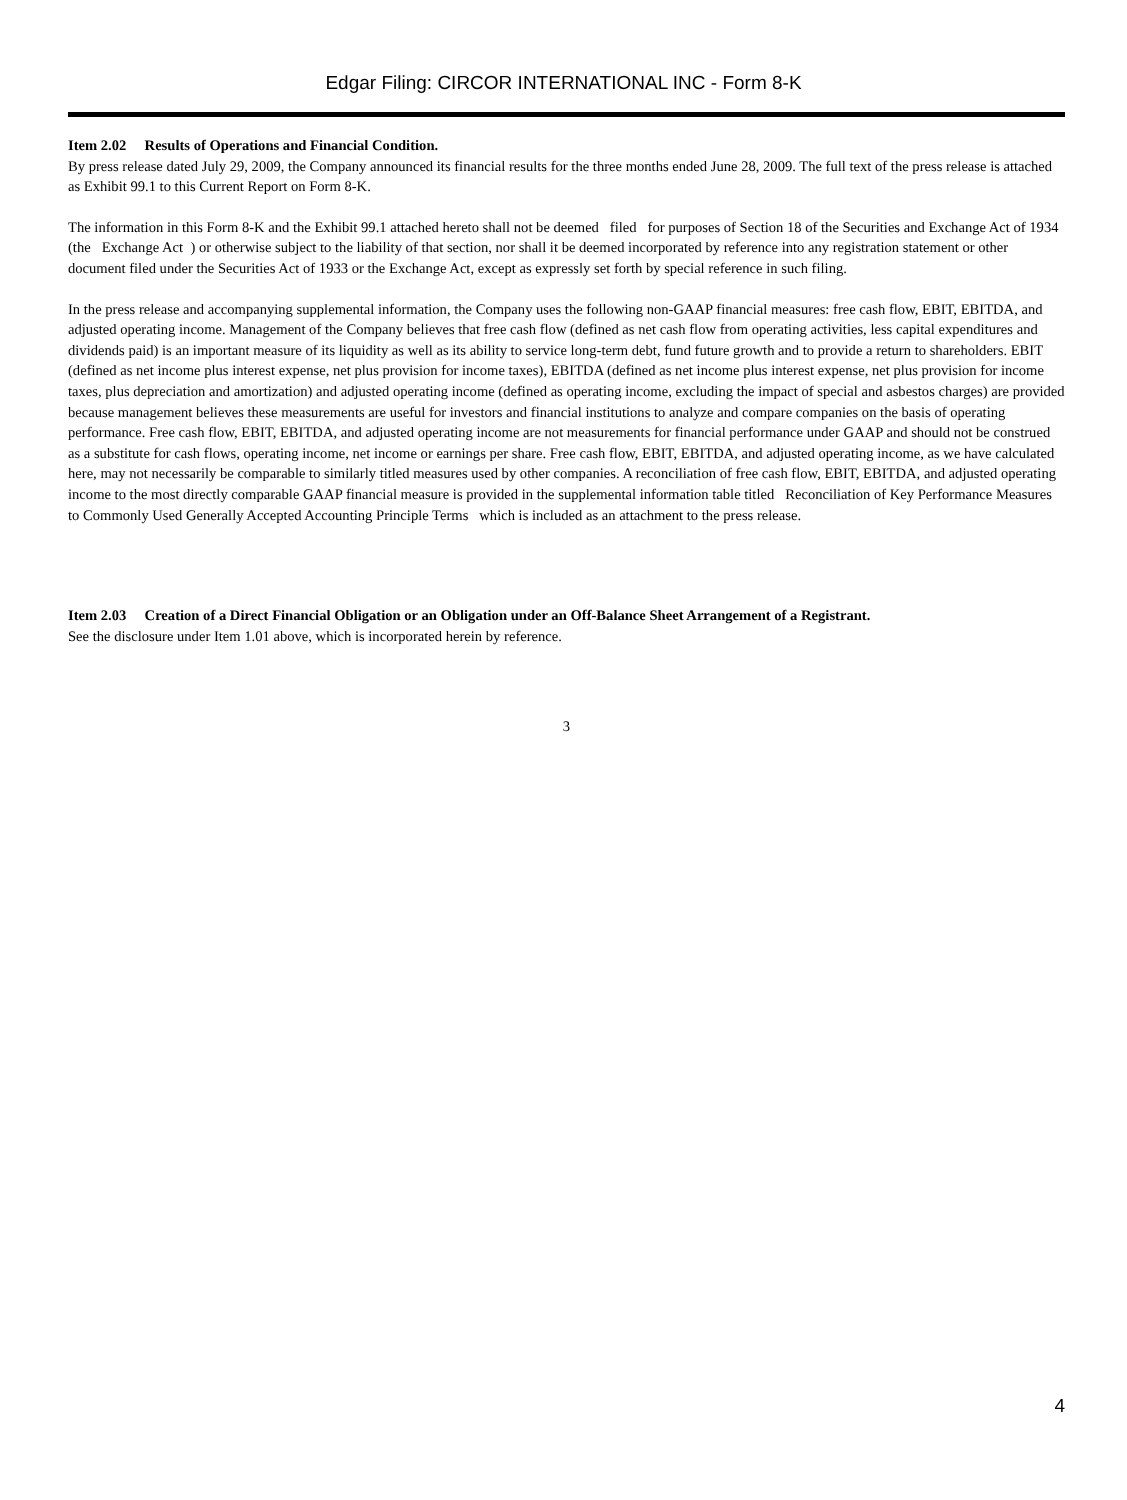Edgar Filing: CIRCOR INTERNATIONAL INC - Form 8-K
Item 2.02 Results of Operations and Financial Condition.
By press release dated July 29, 2009, the Company announced its financial results for the three months ended June 28, 2009. The full text of the press release is attached as Exhibit 99.1 to this Current Report on Form 8-K.
The information in this Form 8-K and the Exhibit 99.1 attached hereto shall not be deemed filed for purposes of Section 18 of the Securities and Exchange Act of 1934 (the Exchange Act ) or otherwise subject to the liability of that section, nor shall it be deemed incorporated by reference into any registration statement or other document filed under the Securities Act of 1933 or the Exchange Act, except as expressly set forth by special reference in such filing.
In the press release and accompanying supplemental information, the Company uses the following non-GAAP financial measures: free cash flow, EBIT, EBITDA, and adjusted operating income. Management of the Company believes that free cash flow (defined as net cash flow from operating activities, less capital expenditures and dividends paid) is an important measure of its liquidity as well as its ability to service long-term debt, fund future growth and to provide a return to shareholders. EBIT (defined as net income plus interest expense, net plus provision for income taxes), EBITDA (defined as net income plus interest expense, net plus provision for income taxes, plus depreciation and amortization) and adjusted operating income (defined as operating income, excluding the impact of special and asbestos charges) are provided because management believes these measurements are useful for investors and financial institutions to analyze and compare companies on the basis of operating performance. Free cash flow, EBIT, EBITDA, and adjusted operating income are not measurements for financial performance under GAAP and should not be construed as a substitute for cash flows, operating income, net income or earnings per share. Free cash flow, EBIT, EBITDA, and adjusted operating income, as we have calculated here, may not necessarily be comparable to similarly titled measures used by other companies. A reconciliation of free cash flow, EBIT, EBITDA, and adjusted operating income to the most directly comparable GAAP financial measure is provided in the supplemental information table titled Reconciliation of Key Performance Measures to Commonly Used Generally Accepted Accounting Principle Terms which is included as an attachment to the press release.
Item 2.03 Creation of a Direct Financial Obligation or an Obligation under an Off-Balance Sheet Arrangement of a Registrant.
See the disclosure under Item 1.01 above, which is incorporated herein by reference.
3
4